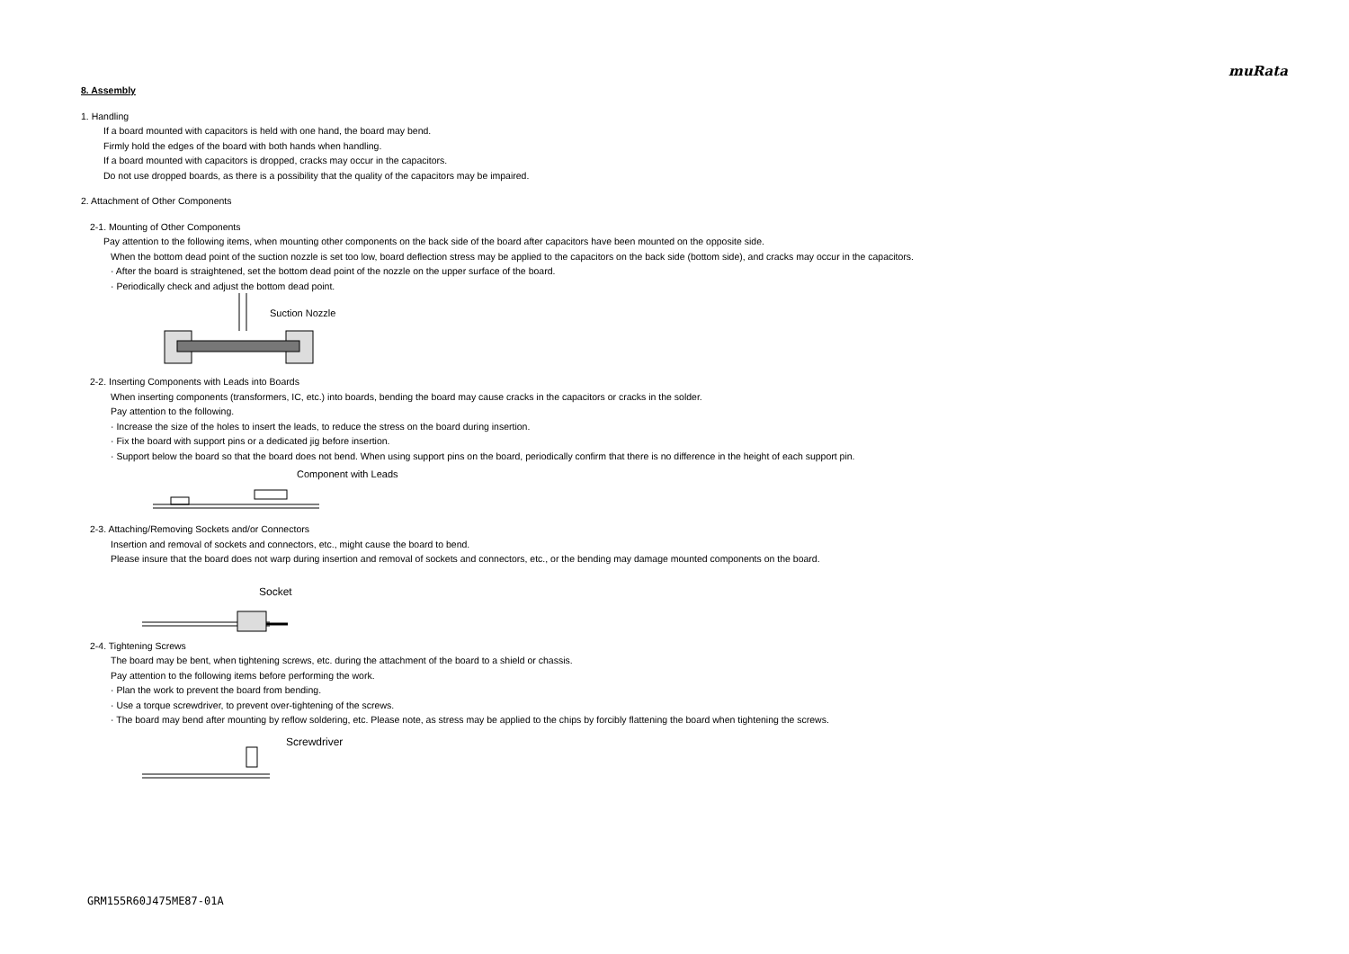muRata
8. Assembly
1. Handling
If a board mounted with capacitors is held with one hand, the board may bend.
Firmly hold the edges of the board with both hands when handling.
If a board mounted with capacitors is dropped, cracks may occur in the capacitors.
Do not use dropped boards, as there is a possibility that the quality of the capacitors may be impaired.
2. Attachment of Other Components
2-1. Mounting of Other Components
Pay attention to the following items, when mounting other components on the back side of the board after capacitors have been mounted on the opposite side.
When the bottom dead point of the suction nozzle is set too low, board deflection stress may be applied to the capacitors on the back side (bottom side), and cracks may occur in the capacitors.
· After the board is straightened, set the bottom dead point of the nozzle on the upper surface of the board.
· Periodically check and adjust the bottom dead point.
Suction Nozzle
2-2. Inserting Components with Leads into Boards
When inserting components (transformers, IC, etc.) into boards, bending the board may cause cracks in the capacitors or cracks in the solder.
Pay attention to the following.
· Increase the size of the holes to insert the leads, to reduce the stress on the board during insertion.
· Fix the board with support pins or a dedicated jig before insertion.
· Support below the board so that the board does not bend. When using support pins on the board, periodically confirm that there is no difference in the height of each support pin.
Component with Leads
2-3. Attaching/Removing Sockets and/or Connectors
Insertion and removal of sockets and connectors, etc., might cause the board to bend.
Please insure that the board does not warp during insertion and removal of sockets and connectors, etc., or the bending may damage mounted components on the board.
Socket
2-4. Tightening Screws
The board may be bent, when tightening screws, etc. during the attachment of the board to a shield or chassis.
Pay attention to the following items before performing the work.
· Plan the work to prevent the board from bending.
· Use a torque screwdriver, to prevent over-tightening of the screws.
· The board may bend after mounting by reflow soldering, etc. Please note, as stress may be applied to the chips by forcibly flattening the board when tightening the screws.
Screwdriver
GRM155R60J475ME87-01A